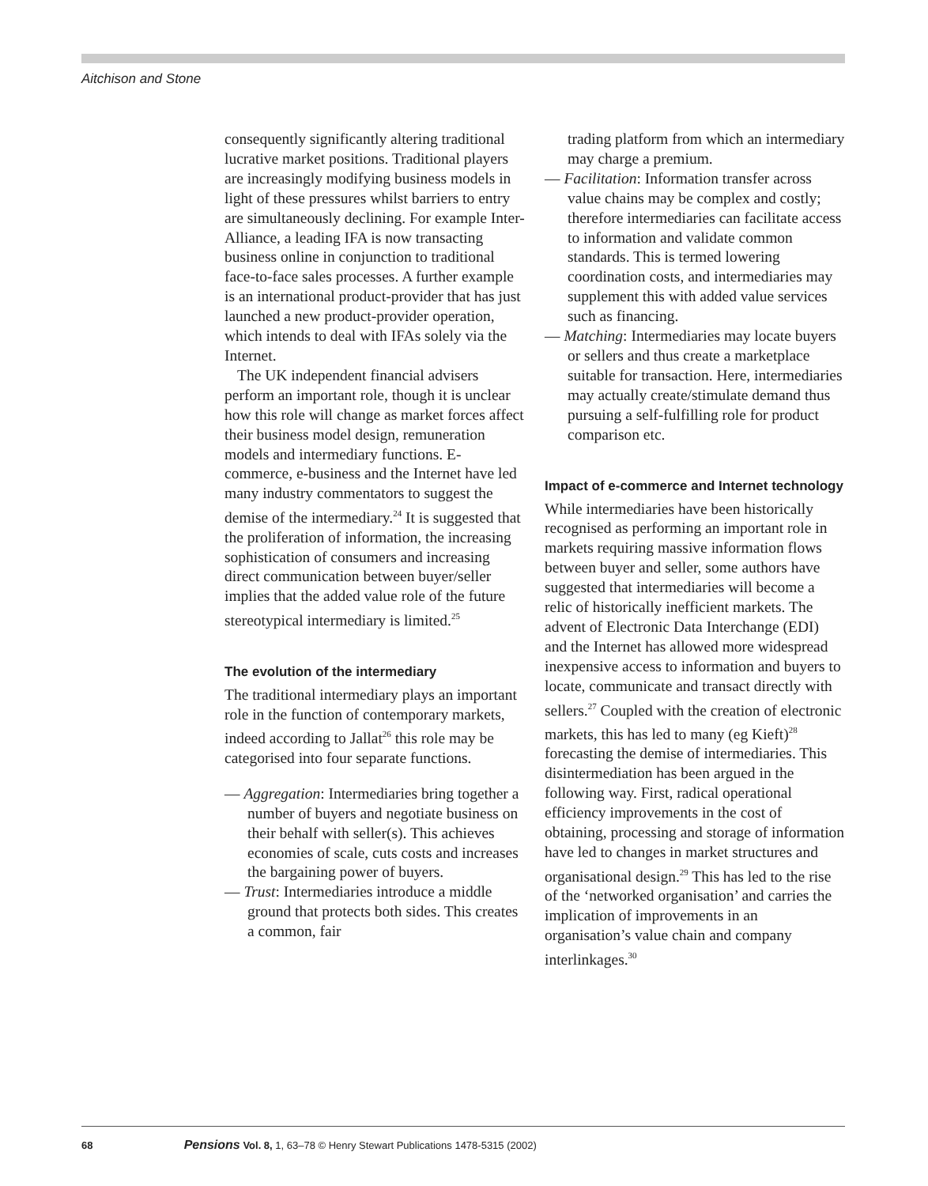Aitchison and Stone
consequently significantly altering traditional lucrative market positions. Traditional players are increasingly modifying business models in light of these pressures whilst barriers to entry are simultaneously declining. For example Inter-Alliance, a leading IFA is now transacting business online in conjunction to traditional face-to-face sales processes. A further example is an international product-provider that has just launched a new product-provider operation, which intends to deal with IFAs solely via the Internet.
The UK independent financial advisers perform an important role, though it is unclear how this role will change as market forces affect their business model design, remuneration models and intermediary functions. E-commerce, e-business and the Internet have led many industry commentators to suggest the demise of the intermediary.<sup>24</sup> It is suggested that the proliferation of information, the increasing sophistication of consumers and increasing direct communication between buyer/seller implies that the added value role of the future stereotypical intermediary is limited.<sup>25</sup>
The evolution of the intermediary
The traditional intermediary plays an important role in the function of contemporary markets, indeed according to Jallat<sup>26</sup> this role may be categorised into four separate functions.
— Aggregation: Intermediaries bring together a number of buyers and negotiate business on their behalf with seller(s). This achieves economies of scale, cuts costs and increases the bargaining power of buyers.
— Trust: Intermediaries introduce a middle ground that protects both sides. This creates a common, fair
trading platform from which an intermediary may charge a premium.
— Facilitation: Information transfer across value chains may be complex and costly; therefore intermediaries can facilitate access to information and validate common standards. This is termed lowering coordination costs, and intermediaries may supplement this with added value services such as financing.
— Matching: Intermediaries may locate buyers or sellers and thus create a marketplace suitable for transaction. Here, intermediaries may actually create/stimulate demand thus pursuing a self-fulfilling role for product comparison etc.
Impact of e-commerce and Internet technology
While intermediaries have been historically recognised as performing an important role in markets requiring massive information flows between buyer and seller, some authors have suggested that intermediaries will become a relic of historically inefficient markets. The advent of Electronic Data Interchange (EDI) and the Internet has allowed more widespread inexpensive access to information and buyers to locate, communicate and transact directly with sellers.<sup>27</sup> Coupled with the creation of electronic markets, this has led to many (eg Kieft)<sup>28</sup> forecasting the demise of intermediaries. This disintermediation has been argued in the following way. First, radical operational efficiency improvements in the cost of obtaining, processing and storage of information have led to changes in market structures and organisational design.<sup>29</sup> This has led to the rise of the ‘networked organisation’ and carries the implication of improvements in an organisation’s value chain and company interlinkages.<sup>30</sup>
68 Pensions Vol. 8, 1, 63–78 © Henry Stewart Publications 1478-5315 (2002)